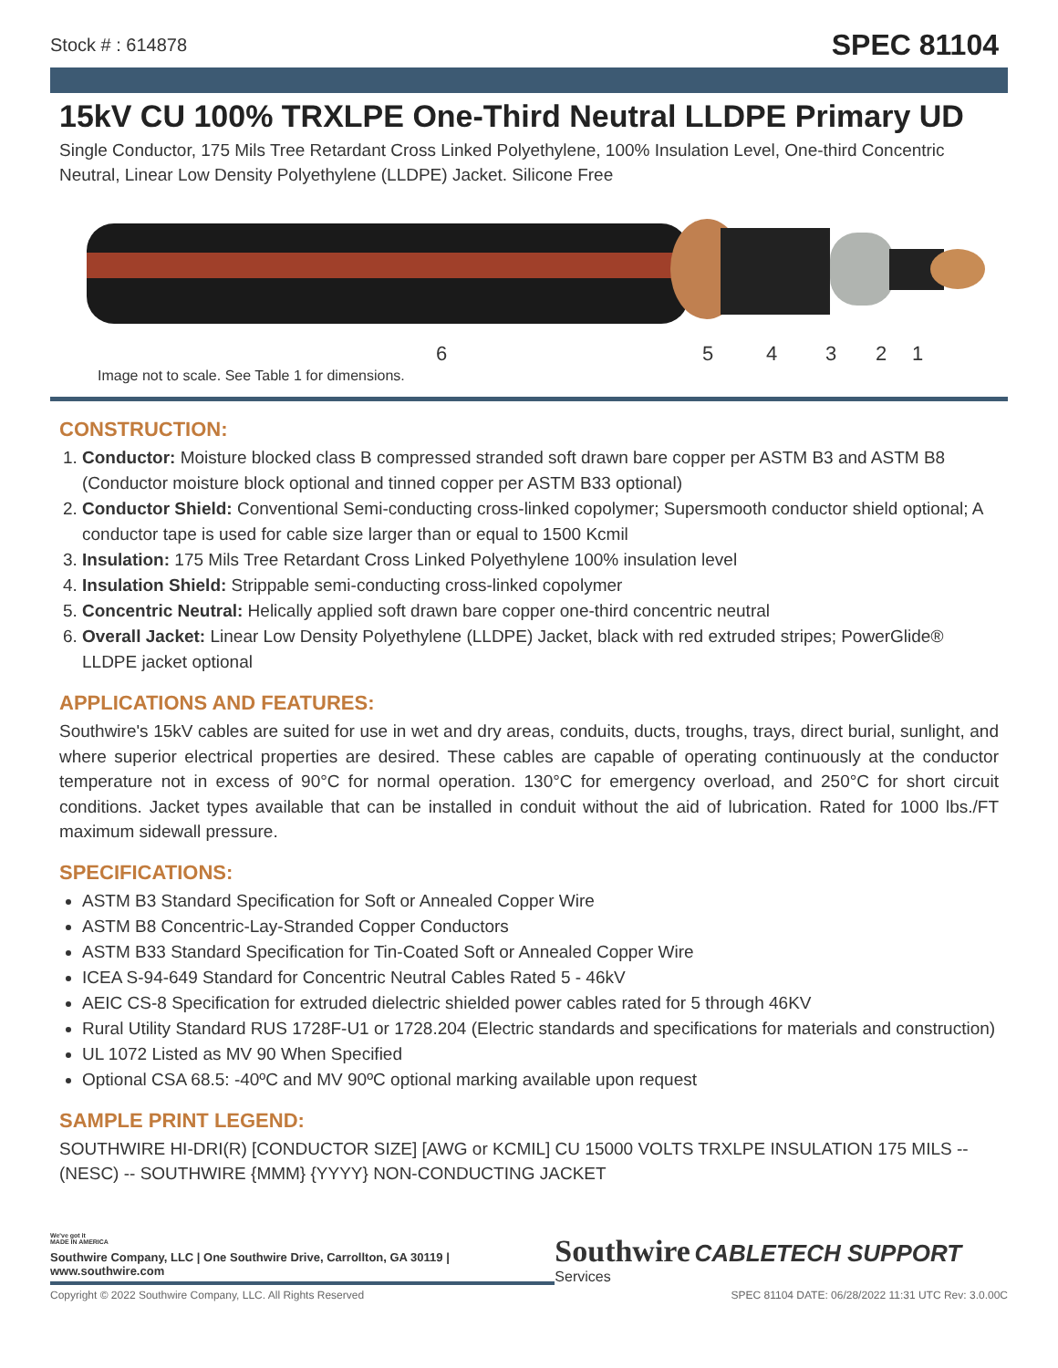Stock # : 614878 SPEC 81104
15kV CU 100% TRXLPE One-Third Neutral LLDPE Primary UD
Single Conductor, 175 Mils Tree Retardant Cross Linked Polyethylene, 100% Insulation Level, One-third Concentric Neutral, Linear Low Density Polyethylene (LLDPE) Jacket. Silicone Free
6 5 4 3 2 1
Image not to scale. See Table 1 for dimensions.
CONSTRUCTION:
1. Conductor: Moisture blocked class B compressed stranded soft drawn bare copper per ASTM B3 and ASTM B8 (Conductor moisture block optional and tinned copper per ASTM B33 optional)
2. Conductor Shield: Conventional Semi-conducting cross-linked copolymer; Supersmooth conductor shield optional; A conductor tape is used for cable size larger than or equal to 1500 Kcmil
3. Insulation: 175 Mils Tree Retardant Cross Linked Polyethylene 100% insulation level
4. Insulation Shield: Strippable semi-conducting cross-linked copolymer
5. Concentric Neutral: Helically applied soft drawn bare copper one-third concentric neutral
6. Overall Jacket: Linear Low Density Polyethylene (LLDPE) Jacket, black with red extruded stripes; PowerGlide® LLDPE jacket optional
APPLICATIONS AND FEATURES:
Southwire's 15kV cables are suited for use in wet and dry areas, conduits, ducts, troughs, trays, direct burial, sunlight, and where superior electrical properties are desired. These cables are capable of operating continuously at the conductor temperature not in excess of 90°C for normal operation. 130°C for emergency overload, and 250°C for short circuit conditions. Jacket types available that can be installed in conduit without the aid of lubrication. Rated for 1000 lbs./FT maximum sidewall pressure.
SPECIFICATIONS:
ASTM B3 Standard Specification for Soft or Annealed Copper Wire
ASTM B8 Concentric-Lay-Stranded Copper Conductors
ASTM B33 Standard Specification for Tin-Coated Soft or Annealed Copper Wire
ICEA S-94-649 Standard for Concentric Neutral Cables Rated 5 - 46kV
AEIC CS-8 Specification for extruded dielectric shielded power cables rated for 5 through 46KV
Rural Utility Standard RUS 1728F-U1 or 1728.204 (Electric standards and specifications for materials and construction)
UL 1072 Listed as MV 90 When Specified
Optional CSA 68.5: -40ºC and MV 90ºC optional marking available upon request
SAMPLE PRINT LEGEND:
SOUTHWIRE HI-DRI(R) [CONDUCTOR SIZE] [AWG or KCMIL] CU 15000 VOLTS TRXLPE INSULATION 175 MILS -- (NESC) -- SOUTHWIRE {MMM} {YYYY} NON-CONDUCTING JACKET
We've got it
MADE IN AMERICA
Southwire Company, LLC | One Southwire Drive, Carrollton, GA 30119 | www.southwire.com
Southwire CABLETECH SUPPORT Services
Copyright © 2022 Southwire Company, LLC. All Rights Reserved SPEC 81104 DATE: 06/28/2022 11:31 UTC Rev: 3.0.00C